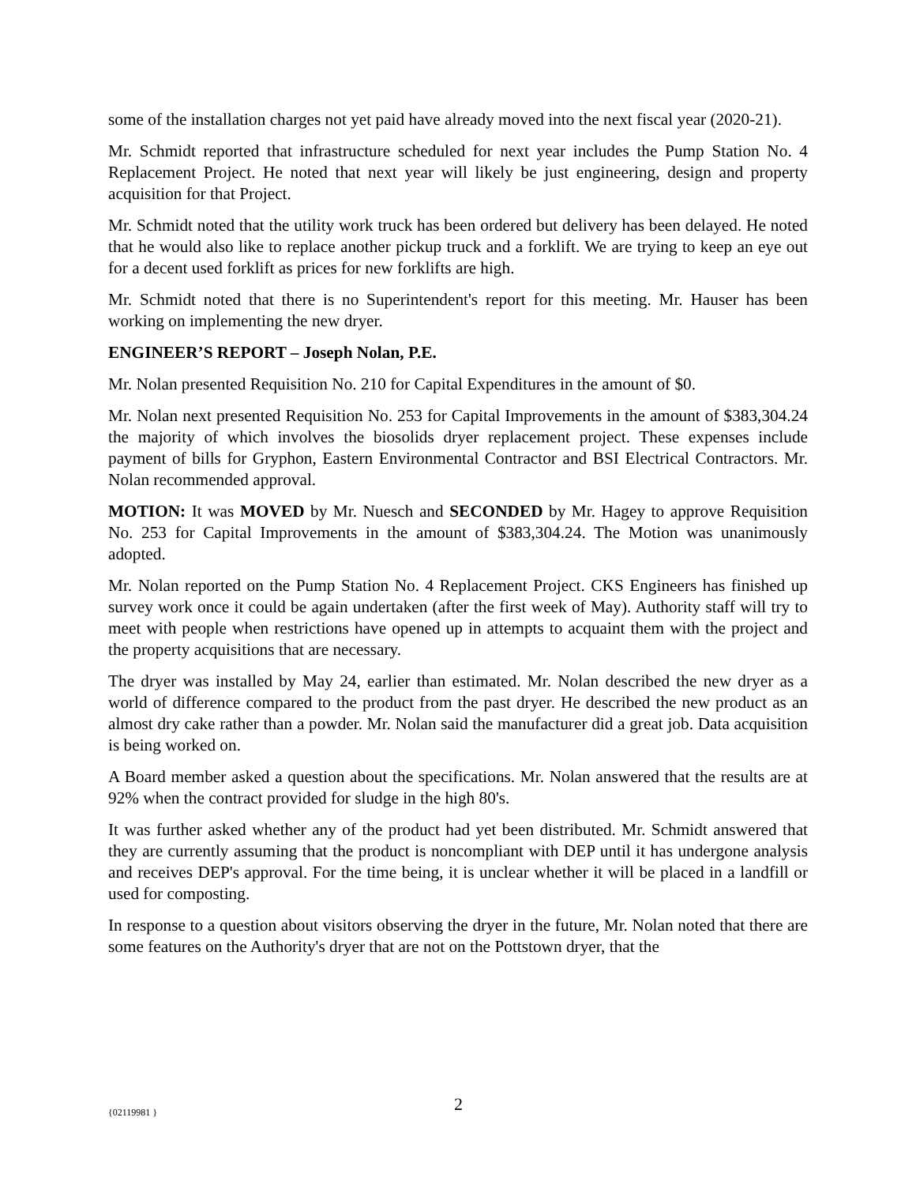some of the installation charges not yet paid have already moved into the next fiscal year (2020-21).
Mr. Schmidt reported that infrastructure scheduled for next year includes the Pump Station No. 4 Replacement Project. He noted that next year will likely be just engineering, design and property acquisition for that Project.
Mr. Schmidt noted that the utility work truck has been ordered but delivery has been delayed. He noted that he would also like to replace another pickup truck and a forklift. We are trying to keep an eye out for a decent used forklift as prices for new forklifts are high.
Mr. Schmidt noted that there is no Superintendent's report for this meeting. Mr. Hauser has been working on implementing the new dryer.
ENGINEER’S REPORT – Joseph Nolan, P.E.
Mr. Nolan presented Requisition No. 210 for Capital Expenditures in the amount of $0.
Mr. Nolan next presented Requisition No. 253 for Capital Improvements in the amount of $383,304.24 the majority of which involves the biosolids dryer replacement project. These expenses include payment of bills for Gryphon, Eastern Environmental Contractor and BSI Electrical Contractors. Mr. Nolan recommended approval.
MOTION: It was MOVED by Mr. Nuesch and SECONDED by Mr. Hagey to approve Requisition No. 253 for Capital Improvements in the amount of $383,304.24. The Motion was unanimously adopted.
Mr. Nolan reported on the Pump Station No. 4 Replacement Project. CKS Engineers has finished up survey work once it could be again undertaken (after the first week of May). Authority staff will try to meet with people when restrictions have opened up in attempts to acquaint them with the project and the property acquisitions that are necessary.
The dryer was installed by May 24, earlier than estimated. Mr. Nolan described the new dryer as a world of difference compared to the product from the past dryer. He described the new product as an almost dry cake rather than a powder. Mr. Nolan said the manufacturer did a great job. Data acquisition is being worked on.
A Board member asked a question about the specifications. Mr. Nolan answered that the results are at 92% when the contract provided for sludge in the high 80's.
It was further asked whether any of the product had yet been distributed. Mr. Schmidt answered that they are currently assuming that the product is noncompliant with DEP until it has undergone analysis and receives DEP's approval. For the time being, it is unclear whether it will be placed in a landfill or used for composting.
In response to a question about visitors observing the dryer in the future, Mr. Nolan noted that there are some features on the Authority's dryer that are not on the Pottstown dryer, that the
{02119981 } 2